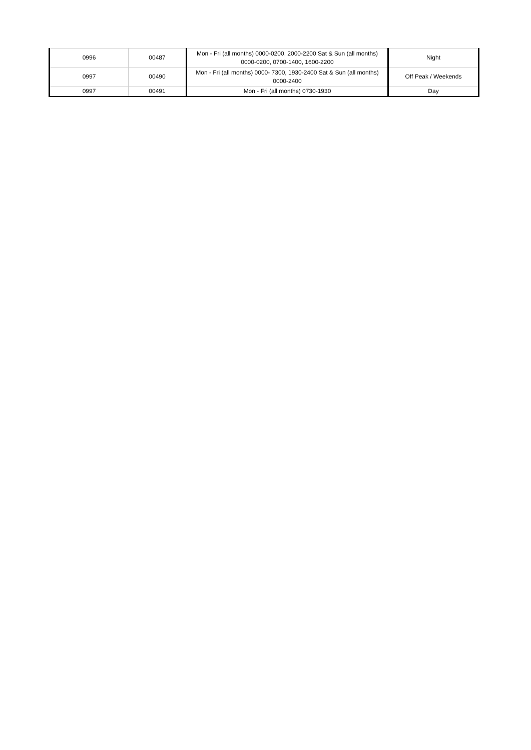| 0996 | 00487 | Mon - Fri (all months) 0000-0200, 2000-2200 Sat & Sun (all months) 0000-0200, 0700-1400, 1600-2200 | Night |
| 0997 | 00490 | Mon - Fri (all months) 0000- 7300, 1930-2400 Sat & Sun (all months) 0000-2400 | Off Peak / Weekends |
| 0997 | 00491 | Mon - Fri (all months) 0730-1930 | Day |